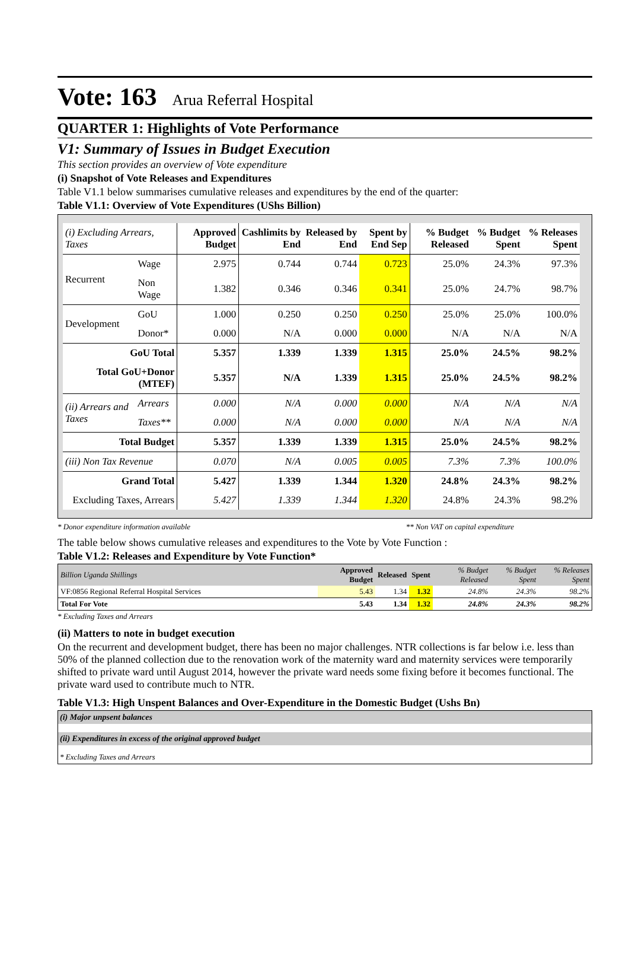Vote: 163 Arua Referral Hospital
QUARTER 1: Highlights of Vote Performance
V1: Summary of Issues in Budget Execution
This section provides an overview of Vote expenditure
(i) Snapshot of Vote Releases and Expenditures
Table V1.1 below summarises cumulative releases and expenditures by the end of the quarter:
Table V1.1: Overview of Vote Expenditures (UShs Billion)
| (i) Excluding Arrears, Taxes | | Approved Budget | Cashlimits by End | Released by End | Spent by End Sep | % Budget Released | % Budget Spent | % Releases Spent |
| --- | --- | --- | --- | --- | --- | --- | --- | --- |
| Recurrent | Wage | 2.975 | 0.744 | 0.744 | 0.723 | 25.0% | 24.3% | 97.3% |
| | Non Wage | 1.382 | 0.346 | 0.346 | 0.341 | 25.0% | 24.7% | 98.7% |
| Development | GoU | 1.000 | 0.250 | 0.250 | 0.250 | 25.0% | 25.0% | 100.0% |
| | Donor* | 0.000 | N/A | 0.000 | 0.000 | N/A | N/A | N/A |
| GoU Total | | 5.357 | 1.339 | 1.339 | 1.315 | 25.0% | 24.5% | 98.2% |
| Total GoU+Donor (MTEF) | | 5.357 | N/A | 1.339 | 1.315 | 25.0% | 24.5% | 98.2% |
| (ii) Arrears and Taxes | Arrears | 0.000 | N/A | 0.000 | 0.000 | N/A | N/A | N/A |
| | Taxes** | 0.000 | N/A | 0.000 | 0.000 | N/A | N/A | N/A |
| Total Budget | | 5.357 | 1.339 | 1.339 | 1.315 | 25.0% | 24.5% | 98.2% |
| (iii) Non Tax Revenue | | 0.070 | N/A | 0.005 | 0.005 | 7.3% | 7.3% | 100.0% |
| Grand Total | | 5.427 | 1.339 | 1.344 | 1.320 | 24.8% | 24.3% | 98.2% |
| Excluding Taxes, Arrears | | 5.427 | 1.339 | 1.344 | 1.320 | 24.8% | 24.3% | 98.2% |
* Donor expenditure information available ** Non VAT on capital expenditure
The table below shows cumulative releases and expenditures to the Vote by Vote Function :
Table V1.2: Releases and Expenditure by Vote Function*
| Billion Uganda Shillings | Approved Budget | Released | Spent | % Budget Released | % Budget Spent | % Releases Spent |
| VF:0856 Regional Referral Hospital Services | 5.43 | 1.34 | 1.32 | 24.8% | 24.3% | 98.2% |
| Total For Vote | 5.43 | 1.34 | 1.32 | 24.8% | 24.3% | 98.2% |
* Excluding Taxes and Arrears
(ii) Matters to note in budget execution
On the recurrent and development budget, there has been no major challenges. NTR collections is far below i.e. less than 50% of the planned collection due to the renovation work of the maternity ward and maternity services were temporarily shifted to private ward until August 2014, however the private ward needs some fixing before it becomes functional. The private ward used to contribute much to NTR.
Table V1.3: High Unspent Balances and Over-Expenditure in the Domestic Budget (Ushs Bn)
(i) Major unpsent balances
(ii) Expenditures in excess of the original approved budget
* Excluding Taxes and Arrears